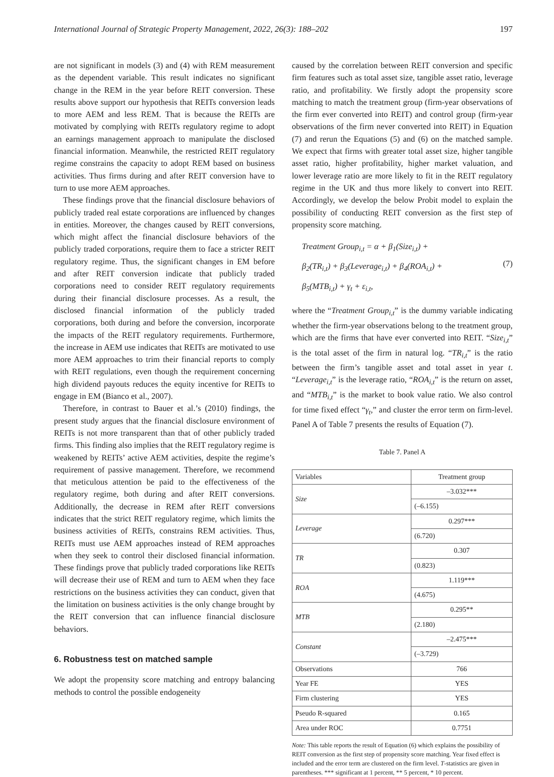International Journal of Strategic Property Management, 2022, 26(3): 188–202 197
are not significant in models (3) and (4) with REM measurement as the dependent variable. This result indicates no significant change in the REM in the year before REIT conversion. These results above support our hypothesis that REITs conversion leads to more AEM and less REM. That is because the REITs are motivated by complying with REITs regulatory regime to adopt an earnings management approach to manipulate the disclosed financial information. Meanwhile, the restricted REIT regulatory regime constrains the capacity to adopt REM based on business activities. Thus firms during and after REIT conversion have to turn to use more AEM approaches.
These findings prove that the financial disclosure behaviors of publicly traded real estate corporations are influenced by changes in entities. Moreover, the changes caused by REIT conversions, which might affect the financial disclosure behaviors of the publicly traded corporations, require them to face a stricter REIT regulatory regime. Thus, the significant changes in EM before and after REIT conversion indicate that publicly traded corporations need to consider REIT regulatory requirements during their financial disclosure processes. As a result, the disclosed financial information of the publicly traded corporations, both during and before the conversion, incorporate the impacts of the REIT regulatory requirements. Furthermore, the increase in AEM use indicates that REITs are motivated to use more AEM approaches to trim their financial reports to comply with REIT regulations, even though the requirement concerning high dividend payouts reduces the equity incentive for REITs to engage in EM (Bianco et al., 2007).
Therefore, in contrast to Bauer et al.’s (2010) findings, the present study argues that the financial disclosure environment of REITs is not more transparent than that of other publicly traded firms. This finding also implies that the REIT regulatory regime is weakened by REITs’ active AEM activities, despite the regime’s requirement of passive management. Therefore, we recommend that meticulous attention be paid to the effectiveness of the regulatory regime, both during and after REIT conversions. Additionally, the decrease in REM after REIT conversions indicates that the strict REIT regulatory regime, which limits the business activities of REITs, constrains REM activities. Thus, REITs must use AEM approaches instead of REM approaches when they seek to control their disclosed financial information. These findings prove that publicly traded corporations like REITs will decrease their use of REM and turn to AEM when they face restrictions on the business activities they can conduct, given that the limitation on business activities is the only change brought by the REIT conversion that can influence financial disclosure behaviors.
6. Robustness test on matched sample
We adopt the propensity score matching and entropy balancing methods to control the possible endogeneity
caused by the correlation between REIT conversion and specific firm features such as total asset size, tangible asset ratio, leverage ratio, and profitability. We firstly adopt the propensity score matching to match the treatment group (firm-year observations of the firm ever converted into REIT) and control group (firm-year observations of the firm never converted into REIT) in Equation (7) and rerun the Equations (5) and (6) on the matched sample. We expect that firms with greater total asset size, higher tangible asset ratio, higher profitability, higher market valuation, and lower leverage ratio are more likely to fit in the REIT regulatory regime in the UK and thus more likely to convert into REIT. Accordingly, we develop the below Probit model to explain the possibility of conducting REIT conversion as the first step of propensity score matching.
Treatment Group<sub>i,t</sub> = α + β<sub>1</sub>(Size<sub>i,t</sub>) +
β<sub>2</sub>(TR<sub>i,t</sub>) + β<sub>3</sub>(Leverage<sub>i,t</sub>) + β<sub>4</sub>(ROA<sub>i,t</sub>) +
β<sub>5</sub>(MTB<sub>i,t</sub>) + γ<sub>t</sub> + ε<sub>i,t</sub>,
(7)
where the “Treatment Group<sub>i,t</sub>” is the dummy variable indicating whether the firm-year observations belong to the treatment group, which are the firms that have ever converted into REIT. “Size<sub>i,t</sub>” is the total asset of the firm in natural log. “TR<sub>i,t</sub>” is the ratio between the firm’s tangible asset and total asset in year t. “Leverage<sub>i,t</sub>” is the leverage ratio, “ROA<sub>i,t</sub>” is the return on asset, and “MTB<sub>i,t</sub>” is the market to book value ratio. We also control for time fixed effect “γ<sub>t</sub>,” and cluster the error term on firm-level. Panel A of Table 7 presents the results of Equation (7).
Table 7. Panel A
| Variables | Treatment group |
| --- | --- |
| Size | –3.032*** |
| | (–6.155) |
| Leverage | 0.297*** |
| | (6.720) |
| TR | 0.307 |
| | (0.823) |
| ROA | 1.119*** |
| | (4.675) |
| MTB | 0.295** |
| | (2.180) |
| Constant | –2.475*** |
| | (–3.729) |
| Observations | 766 |
| Year FE | YES |
| Firm clustering | YES |
| Pseudo R-squared | 0.165 |
| Area under ROC | 0.7751 |
Note: This table reports the result of Equation (6) which explains the possibility of REIT conversion as the first step of propensity score matching. Year fixed effect is included and the error term are clustered on the firm level. T-statistics are given in parentheses. *** significant at 1 percent, ** 5 percent, * 10 percent.